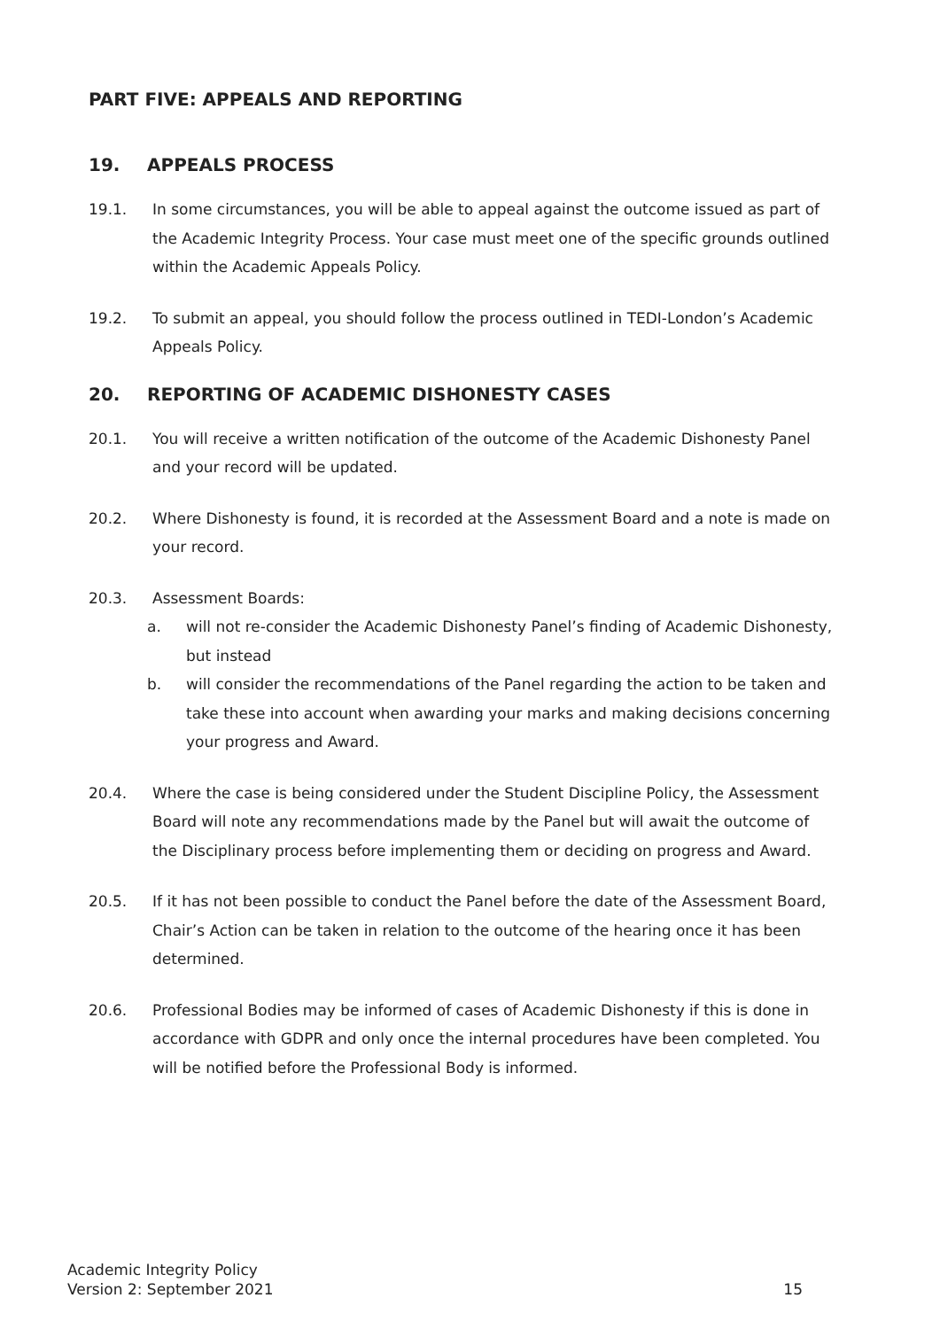PART FIVE: APPEALS AND REPORTING
19. APPEALS PROCESS
19.1. In some circumstances, you will be able to appeal against the outcome issued as part of the Academic Integrity Process. Your case must meet one of the specific grounds outlined within the Academic Appeals Policy.
19.2. To submit an appeal, you should follow the process outlined in TEDI-London’s Academic Appeals Policy.
20. REPORTING OF ACADEMIC DISHONESTY CASES
20.1. You will receive a written notification of the outcome of the Academic Dishonesty Panel and your record will be updated.
20.2. Where Dishonesty is found, it is recorded at the Assessment Board and a note is made on your record.
20.3. Assessment Boards:
a. will not re-consider the Academic Dishonesty Panel’s finding of Academic Dishonesty, but instead
b. will consider the recommendations of the Panel regarding the action to be taken and take these into account when awarding your marks and making decisions concerning your progress and Award.
20.4. Where the case is being considered under the Student Discipline Policy, the Assessment Board will note any recommendations made by the Panel but will await the outcome of the Disciplinary process before implementing them or deciding on progress and Award.
20.5. If it has not been possible to conduct the Panel before the date of the Assessment Board, Chair’s Action can be taken in relation to the outcome of the hearing once it has been determined.
20.6. Professional Bodies may be informed of cases of Academic Dishonesty if this is done in accordance with GDPR and only once the internal procedures have been completed. You will be notified before the Professional Body is informed.
Academic Integrity Policy
Version 2: September 2021
15